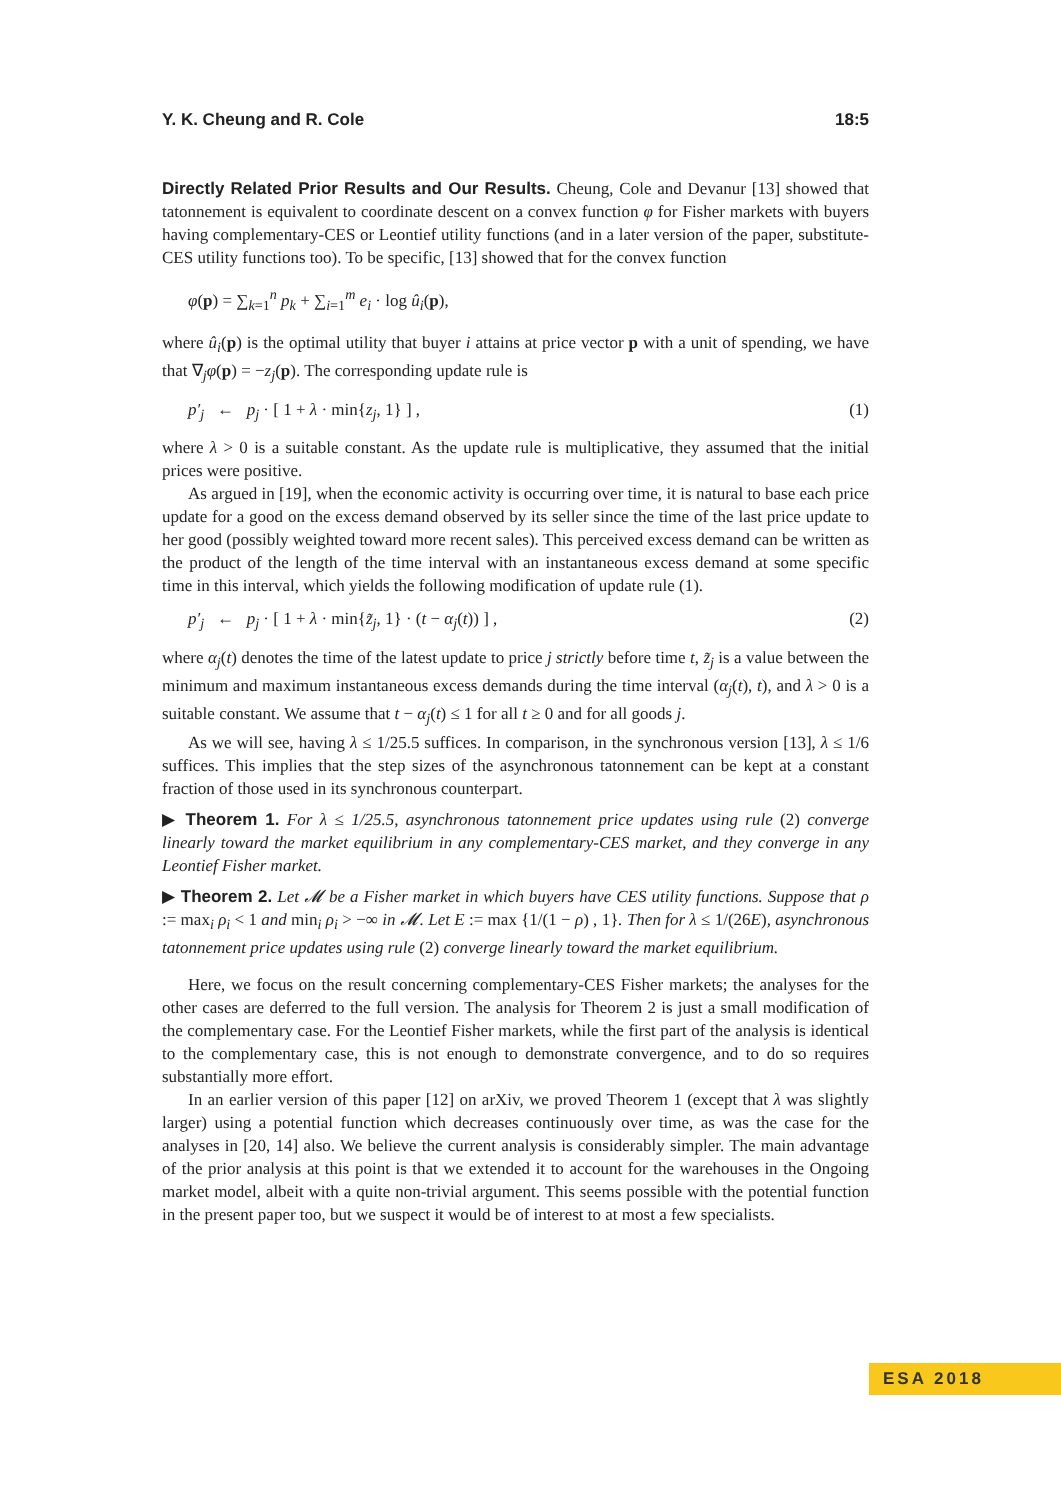Y. K. Cheung and R. Cole 18:5
Directly Related Prior Results and Our Results. Cheung, Cole and Devanur [13] showed that tatonnement is equivalent to coordinate descent on a convex function φ for Fisher markets with buyers having complementary-CES or Leontief utility functions (and in a later version of the paper, substitute-CES utility functions too). To be specific, [13] showed that for the convex function
φ(p) = ∑<sub>k=1</sub><sup>n</sup> p<sub>k</sub> + ∑<sub>i=1</sub><sup>m</sup> e<sub>i</sub> · log û<sub>i</sub>(p),
where û<sub>i</sub>(p) is the optimal utility that buyer i attains at price vector p with a unit of spending, we have that ∇<sub>j</sub>φ(p) = −z<sub>j</sub>(p). The corresponding update rule is
p′<sub>j</sub> ← p<sub>j</sub> · [ 1 + λ · min{z<sub>j</sub>, 1} ] , (1)
where λ > 0 is a suitable constant. As the update rule is multiplicative, they assumed that the initial prices were positive.
As argued in [19], when the economic activity is occurring over time, it is natural to base each price update for a good on the excess demand observed by its seller since the time of the last price update to her good (possibly weighted toward more recent sales). This perceived excess demand can be written as the product of the length of the time interval with an instantaneous excess demand at some specific time in this interval, which yields the following modification of update rule (1).
p′<sub>j</sub> ← p<sub>j</sub> · [ 1 + λ · min{z̃<sub>j</sub>, 1} · (t − α<sub>j</sub>(t)) ] , (2)
where α<sub>j</sub>(t) denotes the time of the latest update to price j strictly before time t, z̃<sub>j</sub> is a value between the minimum and maximum instantaneous excess demands during the time interval (α<sub>j</sub>(t), t), and λ > 0 is a suitable constant. We assume that t − α<sub>j</sub>(t) ≤ 1 for all t ≥ 0 and for all goods j.
As we will see, having λ ≤ 1/25.5 suffices. In comparison, in the synchronous version [13], λ ≤ 1/6 suffices. This implies that the step sizes of the asynchronous tatonnement can be kept at a constant fraction of those used in its synchronous counterpart.
▶ Theorem 1. For λ ≤ 1/25.5, asynchronous tatonnement price updates using rule (2) converge linearly toward the market equilibrium in any complementary-CES market, and they converge in any Leontief Fisher market.
▶ Theorem 2. Let 𝓜 be a Fisher market in which buyers have CES utility functions. Suppose that ρ := max<sub>i</sub> ρ<sub>i</sub> < 1 and min<sub>i</sub> ρ<sub>i</sub> > −∞ in 𝓜. Let E := max {1/(1 − ρ) , 1}. Then for λ ≤ 1/(26E), asynchronous tatonnement price updates using rule (2) converge linearly toward the market equilibrium.
Here, we focus on the result concerning complementary-CES Fisher markets; the analyses for the other cases are deferred to the full version. The analysis for Theorem 2 is just a small modification of the complementary case. For the Leontief Fisher markets, while the first part of the analysis is identical to the complementary case, this is not enough to demonstrate convergence, and to do so requires substantially more effort.
In an earlier version of this paper [12] on arXiv, we proved Theorem 1 (except that λ was slightly larger) using a potential function which decreases continuously over time, as was the case for the analyses in [20, 14] also. We believe the current analysis is considerably simpler. The main advantage of the prior analysis at this point is that we extended it to account for the warehouses in the Ongoing market model, albeit with a quite non-trivial argument. This seems possible with the potential function in the present paper too, but we suspect it would be of interest to at most a few specialists.
ESA 2018